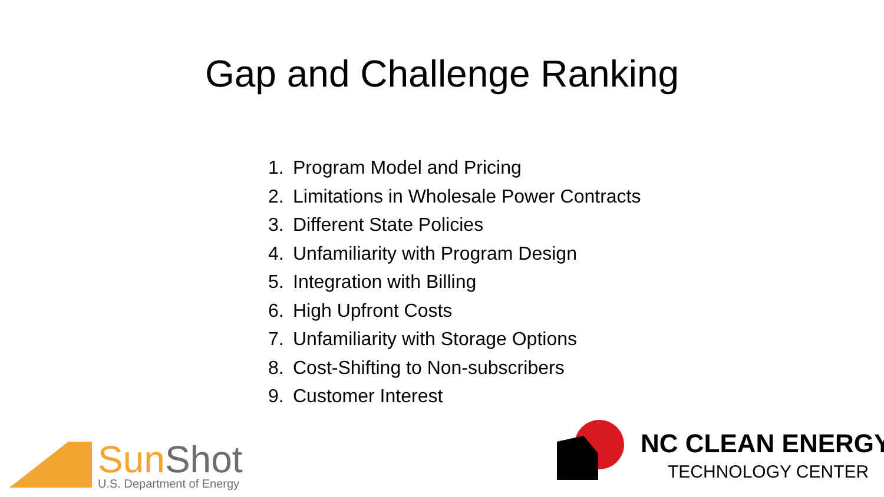Gap and Challenge Ranking
1. Program Model and Pricing
2. Limitations in Wholesale Power Contracts
3. Different State Policies
4. Unfamiliarity with Program Design
5. Integration with Billing
6. High Upfront Costs
7. Unfamiliarity with Storage Options
8. Cost-Shifting to Non-subscribers
9. Customer Interest
Sun Shot
U.S. Department of Energy
NC CLEAN ENERGY
TECHNOLOGY CENTER